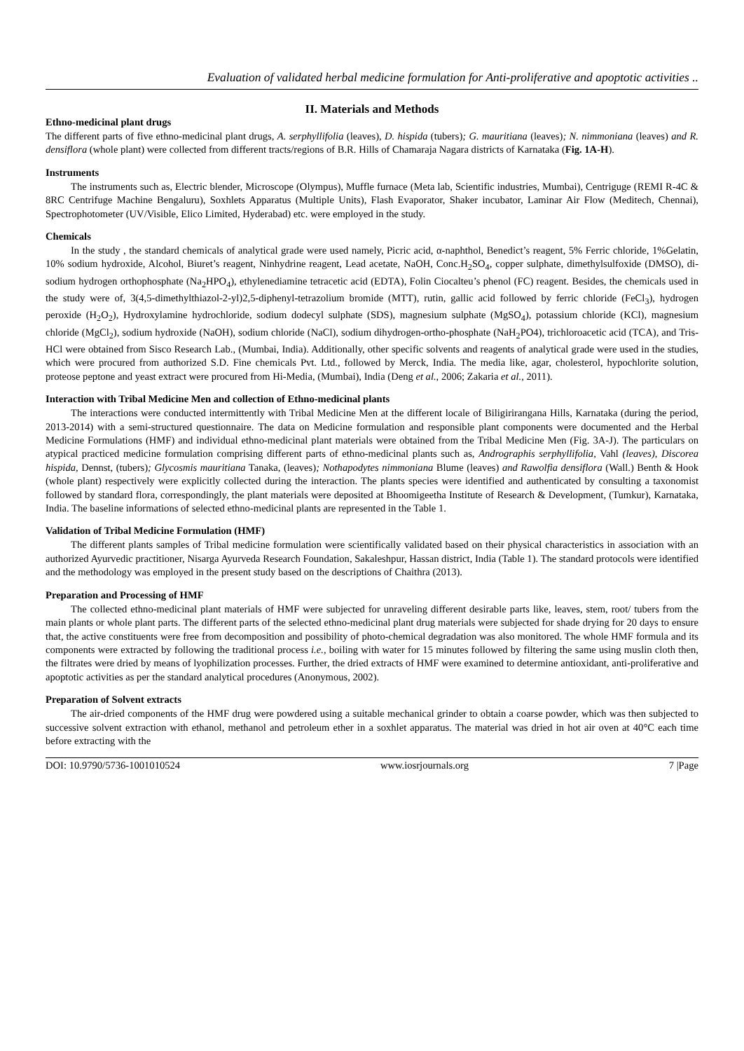Evaluation of validated herbal medicine formulation for Anti-proliferative and apoptotic activities ..
II. Materials and Methods
Ethno-medicinal plant drugs
The different parts of five ethno-medicinal plant drugs, A. serphyllifolia (leaves), D. hispida (tubers); G. mauritiana (leaves); N. nimmoniana (leaves) and R. densiflora (whole plant) were collected from different tracts/regions of B.R. Hills of Chamaraja Nagara districts of Karnataka (Fig. 1A-H).
Instruments
The instruments such as, Electric blender, Microscope (Olympus), Muffle furnace (Meta lab, Scientific industries, Mumbai), Centriguge (REMI R-4C & 8RC Centrifuge Machine Bengaluru), Soxhlets Apparatus (Multiple Units), Flash Evaporator, Shaker incubator, Laminar Air Flow (Meditech, Chennai), Spectrophotometer (UV/Visible, Elico Limited, Hyderabad) etc. were employed in the study.
Chemicals
In the study , the standard chemicals of analytical grade were used namely, Picric acid, α-naphthol, Benedict’s reagent, 5% Ferric chloride, 1%Gelatin, 10% sodium hydroxide, Alcohol, Biuret’s reagent, Ninhydrine reagent, Lead acetate, NaOH, Conc.H<sub>2</sub>SO<sub>4</sub>, copper sulphate, dimethylsulfoxide (DMSO), di-sodium hydrogen orthophosphate (Na<sub>2</sub>HPO<sub>4</sub>), ethylenediamine tetracetic acid (EDTA), Folin Ciocalteu’s phenol (FC) reagent. Besides, the chemicals used in the study were of, 3(4,5-dimethylthiazol-2-yl)2,5-diphenyl-tetrazolium bromide (MTT), rutin, gallic acid followed by ferric chloride (FeCl<sub>3</sub>), hydrogen peroxide (H<sub>2</sub>O<sub>2</sub>), Hydroxylamine hydrochloride, sodium dodecyl sulphate (SDS), magnesium sulphate (MgSO<sub>4</sub>), potassium chloride (KCl), magnesium chloride (MgCl<sub>2</sub>), sodium hydroxide (NaOH), sodium chloride (NaCl), sodium dihydrogen-ortho-phosphate (NaH<sub>2</sub>PO4), trichloroacetic acid (TCA), and Tris-HCl were obtained from Sisco Research Lab., (Mumbai, India). Additionally, other specific solvents and reagents of analytical grade were used in the studies, which were procured from authorized S.D. Fine chemicals Pvt. Ltd., followed by Merck, India. The media like, agar, cholesterol, hypochlorite solution, proteose peptone and yeast extract were procured from Hi-Media, (Mumbai), India (Deng et al., 2006; Zakaria et al., 2011).
Interaction with Tribal Medicine Men and collection of Ethno-medicinal plants
The interactions were conducted intermittently with Tribal Medicine Men at the different locale of Biligirirangana Hills, Karnataka (during the period, 2013-2014) with a semi-structured questionnaire. The data on Medicine formulation and responsible plant components were documented and the Herbal Medicine Formulations (HMF) and individual ethno-medicinal plant materials were obtained from the Tribal Medicine Men (Fig. 3A-J). The particulars on atypical practiced medicine formulation comprising different parts of ethno-medicinal plants such as, Andrographis serphyllifolia, Vahl (leaves), Discorea hispida, Dennst, (tubers); Glycosmis mauritiana Tanaka, (leaves); Nothapodytes nimmoniana Blume (leaves) and Rawolfia densiflora (Wall.) Benth & Hook (whole plant) respectively were explicitly collected during the interaction. The plants species were identified and authenticated by consulting a taxonomist followed by standard flora, correspondingly, the plant materials were deposited at Bhoomigeetha Institute of Research & Development, (Tumkur), Karnataka, India. The baseline informations of selected ethno-medicinal plants are represented in the Table 1.
Validation of Tribal Medicine Formulation (HMF)
The different plants samples of Tribal medicine formulation were scientifically validated based on their physical characteristics in association with an authorized Ayurvedic practitioner, Nisarga Ayurveda Research Foundation, Sakaleshpur, Hassan district, India (Table 1). The standard protocols were identified and the methodology was employed in the present study based on the descriptions of Chaithra (2013).
Preparation and Processing of HMF
The collected ethno-medicinal plant materials of HMF were subjected for unraveling different desirable parts like, leaves, stem, root/ tubers from the main plants or whole plant parts. The different parts of the selected ethno-medicinal plant drug materials were subjected for shade drying for 20 days to ensure that, the active constituents were free from decomposition and possibility of photo-chemical degradation was also monitored. The whole HMF formula and its components were extracted by following the traditional process i.e., boiling with water for 15 minutes followed by filtering the same using muslin cloth then, the filtrates were dried by means of lyophilization processes. Further, the dried extracts of HMF were examined to determine antioxidant, anti-proliferative and apoptotic activities as per the standard analytical procedures (Anonymous, 2002).
Preparation of Solvent extracts
The air-dried components of the HMF drug were powdered using a suitable mechanical grinder to obtain a coarse powder, which was then subjected to successive solvent extraction with ethanol, methanol and petroleum ether in a soxhlet apparatus. The material was dried in hot air oven at 40°C each time before extracting with the
DOI: 10.9790/5736-1001010524 www.iosrjournals.org 7 |Page